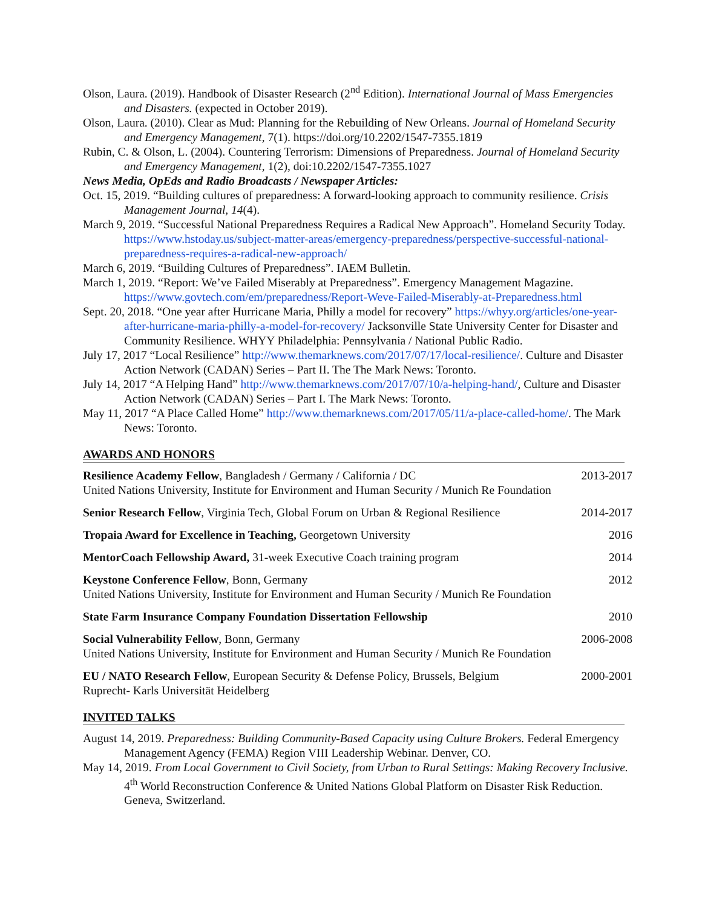Olson, Laura. (2019). Handbook of Disaster Research (2<sup>nd</sup> Edition). International Journal of Mass Emergencies and Disasters. (expected in October 2019).
Olson, Laura. (2010). Clear as Mud: Planning for the Rebuilding of New Orleans. Journal of Homeland Security and Emergency Management, 7(1). https://doi.org/10.2202/1547-7355.1819
Rubin, C. & Olson, L. (2004). Countering Terrorism: Dimensions of Preparedness. Journal of Homeland Security and Emergency Management, 1(2), doi:10.2202/1547-7355.1027
News Media, OpEds and Radio Broadcasts / Newspaper Articles:
Oct. 15, 2019. “Building cultures of preparedness: A forward-looking approach to community resilience. Crisis Management Journal, 14(4).
March 9, 2019. “Successful National Preparedness Requires a Radical New Approach”. Homeland Security Today. https://www.hstoday.us/subject-matter-areas/emergency-preparedness/perspective-successful-national-preparedness-requires-a-radical-new-approach/
March 6, 2019. “Building Cultures of Preparedness”. IAEM Bulletin.
March 1, 2019. “Report: We’ve Failed Miserably at Preparedness”. Emergency Management Magazine. https://www.govtech.com/em/preparedness/Report-Weve-Failed-Miserably-at-Preparedness.html
Sept. 20, 2018. “One year after Hurricane Maria, Philly a model for recovery” https://whyy.org/articles/one-year-after-hurricane-maria-philly-a-model-for-recovery/ Jacksonville State University Center for Disaster and Community Resilience. WHYY Philadelphia: Pennsylvania / National Public Radio.
July 17, 2017 “Local Resilience” http://www.themarknews.com/2017/07/17/local-resilience/. Culture and Disaster Action Network (CADAN) Series – Part II. The The Mark News: Toronto.
July 14, 2017 “A Helping Hand” http://www.themarknews.com/2017/07/10/a-helping-hand/, Culture and Disaster Action Network (CADAN) Series – Part I. The Mark News: Toronto.
May 11, 2017 “A Place Called Home” http://www.themarknews.com/2017/05/11/a-place-called-home/. The Mark News: Toronto.
AWARDS AND HONORS
Resilience Academy Fellow, Bangladesh / Germany / California / DC
United Nations University, Institute for Environment and Human Security / Munich Re Foundation
2013-2017
Senior Research Fellow, Virginia Tech, Global Forum on Urban & Regional Resilience
2014-2017
Tropaia Award for Excellence in Teaching, Georgetown University
2016
MentorCoach Fellowship Award, 31-week Executive Coach training program
2014
Keystone Conference Fellow, Bonn, Germany
United Nations University, Institute for Environment and Human Security / Munich Re Foundation
2012
State Farm Insurance Company Foundation Dissertation Fellowship
2010
Social Vulnerability Fellow, Bonn, Germany
United Nations University, Institute for Environment and Human Security / Munich Re Foundation
2006-2008
EU / NATO Research Fellow, European Security & Defense Policy, Brussels, Belgium
Ruprecht- Karls Universität Heidelberg
2000-2001
INVITED TALKS
August 14, 2019. Preparedness: Building Community-Based Capacity using Culture Brokers. Federal Emergency Management Agency (FEMA) Region VIII Leadership Webinar. Denver, CO.
May 14, 2019. From Local Government to Civil Society, from Urban to Rural Settings: Making Recovery Inclusive. 4<sup>th</sup> World Reconstruction Conference & United Nations Global Platform on Disaster Risk Reduction. Geneva, Switzerland.